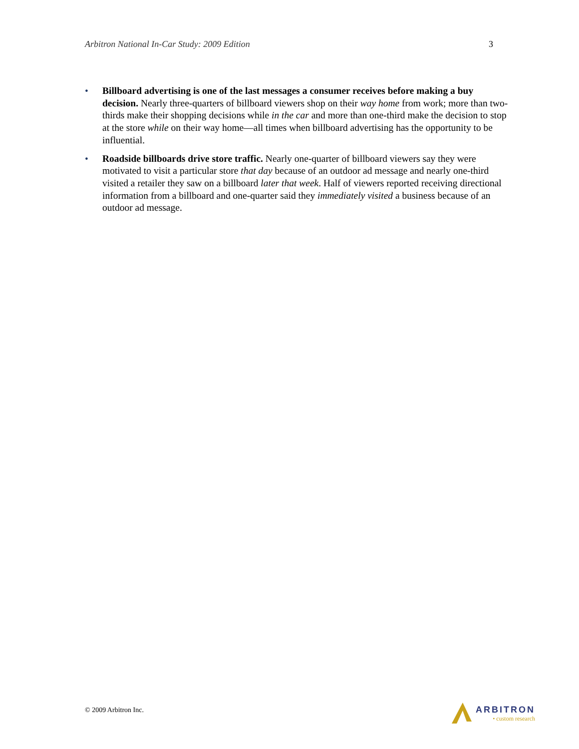Arbitron National In-Car Study: 2009 Edition 3
• Billboard advertising is one of the last messages a consumer receives before making a buy decision. Nearly three-quarters of billboard viewers shop on their way home from work; more than two-thirds make their shopping decisions while in the car and more than one-third make the decision to stop at the store while on their way home—all times when billboard advertising has the opportunity to be influential.
• Roadside billboards drive store traffic. Nearly one-quarter of billboard viewers say they were motivated to visit a particular store that day because of an outdoor ad message and nearly one-third visited a retailer they saw on a billboard later that week. Half of viewers reported receiving directional information from a billboard and one-quarter said they immediately visited a business because of an outdoor ad message.
© 2009 Arbitron Inc.
ARBITRON
• custom research